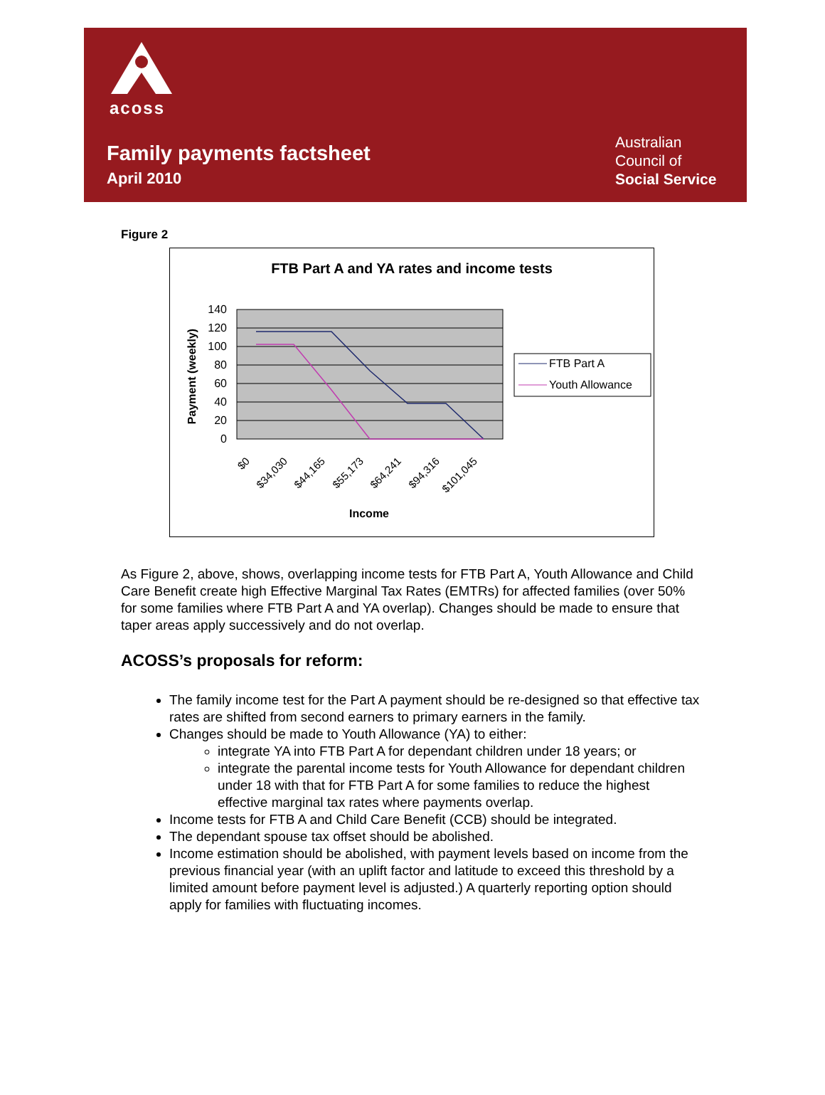acoss
Family payments factsheet
April 2010
Australian
Council of
Social Service
Figure 2
FTB Part A and YA rates and income tests
140
120
100
80
60
40
20
0
Payment (weekly)
$0
$34,030
$44,165
$55,173
$64,241
$94,316
$101,045
Income
FTB Part A
Youth Allowance
As Figure 2, above, shows, overlapping income tests for FTB Part A, Youth Allowance and Child Care Benefit create high Effective Marginal Tax Rates (EMTRs) for affected families (over 50% for some families where FTB Part A and YA overlap). Changes should be made to ensure that taper areas apply successively and do not overlap.
ACOSS’s proposals for reform:
The family income test for the Part A payment should be re-designed so that effective tax rates are shifted from second earners to primary earners in the family.
Changes should be made to Youth Allowance (YA) to either:
integrate YA into FTB Part A for dependant children under 18 years; or
integrate the parental income tests for Youth Allowance for dependant children under 18 with that for FTB Part A for some families to reduce the highest effective marginal tax rates where payments overlap.
Income tests for FTB A and Child Care Benefit (CCB) should be integrated.
The dependant spouse tax offset should be abolished.
Income estimation should be abolished, with payment levels based on income from the previous financial year (with an uplift factor and latitude to exceed this threshold by a limited amount before payment level is adjusted.) A quarterly reporting option should apply for families with fluctuating incomes.